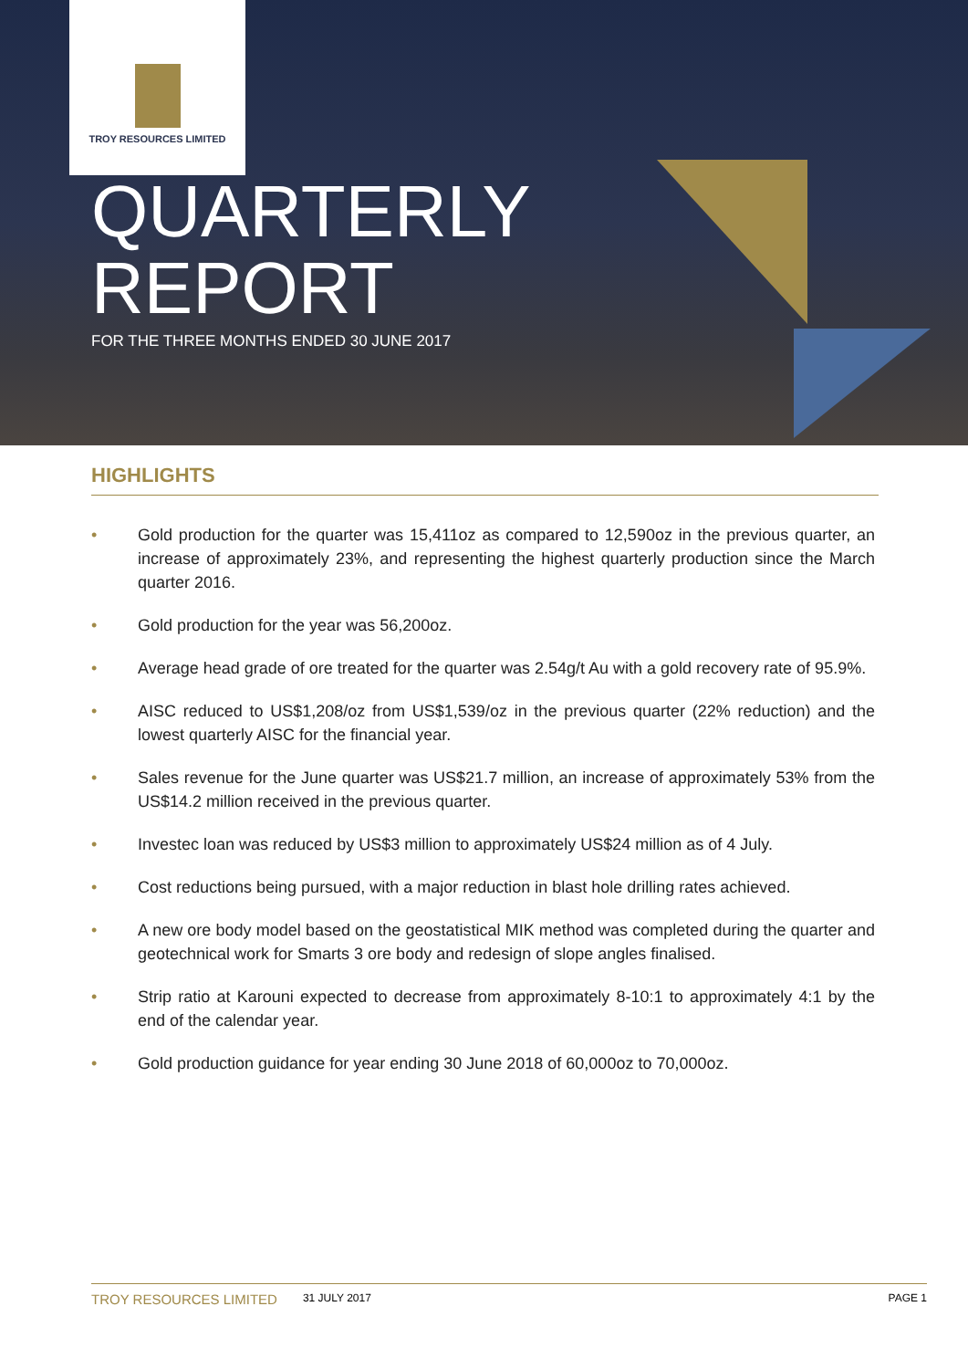TROY RESOURCES LIMITED
QUARTERLY
REPORT
FOR THE THREE MONTHS ENDED 30 JUNE 2017
HIGHLIGHTS
• Gold production for the quarter was 15,411oz as compared to 12,590oz in the previous quarter, an increase of approximately 23%, and representing the highest quarterly production since the March quarter 2016.
• Gold production for the year was 56,200oz.
• Average head grade of ore treated for the quarter was 2.54g/t Au with a gold recovery rate of 95.9%.
• AISC reduced to US$1,208/oz from US$1,539/oz in the previous quarter (22% reduction) and the lowest quarterly AISC for the financial year.
• Sales revenue for the June quarter was US$21.7 million, an increase of approximately 53% from the US$14.2 million received in the previous quarter.
• Investec loan was reduced by US$3 million to approximately US$24 million as of 4 July.
• Cost reductions being pursued, with a major reduction in blast hole drilling rates achieved.
• A new ore body model based on the geostatistical MIK method was completed during the quarter and geotechnical work for Smarts 3 ore body and redesign of slope angles finalised.
• Strip ratio at Karouni expected to decrease from approximately 8-10:1 to approximately 4:1 by the end of the calendar year.
• Gold production guidance for year ending 30 June 2018 of 60,000oz to 70,000oz.
TROY RESOURCES LIMITED 31 JULY 2017 PAGE 1